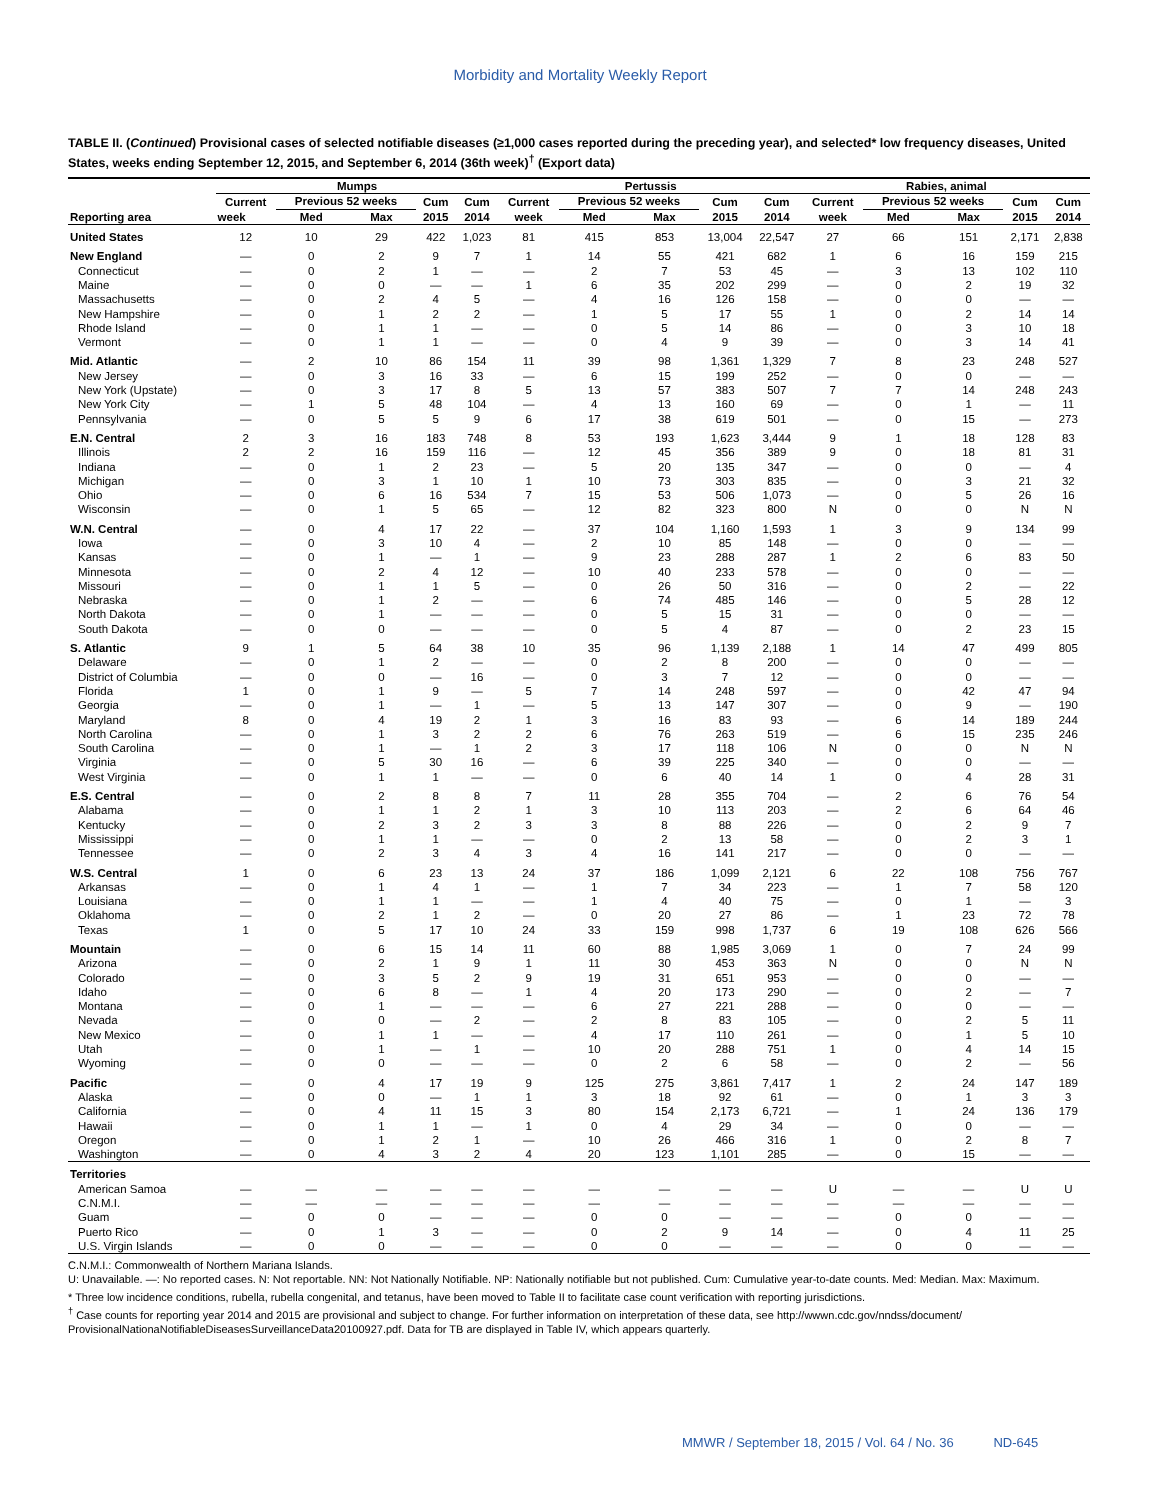Morbidity and Mortality Weekly Report
TABLE II. (Continued) Provisional cases of selected notifiable diseases (≥1,000 cases reported during the preceding year), and selected* low frequency diseases, United States, weeks ending September 12, 2015, and September 6, 2014 (36th week)<sup>†</sup> (Export data)
| | Mumps | | | | | Pertussis | | | | | Rabies, animal | | | | |
| --- | --- | --- | --- | --- | --- | --- | --- | --- | --- | --- | --- | --- | --- | --- | --- |
| Reporting area | Current | Previous 52 weeks | | Cum | Cum | Current | Previous 52 weeks | | Cum | Cum | Current | Previous 52 weeks | | Cum | Cum |
| | week | Med | Max | 2015 | 2014 | week | Med | Max | 2015 | 2014 | week | Med | Max | 2015 | 2014 |
| United States | 12 | 10 | 29 | 422 | 1,023 | 81 | 415 | 853 | 13,004 | 22,547 | 27 | 66 | 151 | 2,171 | 2,838 |
| New England | — | 0 | 2 | 9 | 7 | 1 | 14 | 55 | 421 | 682 | 1 | 6 | 16 | 159 | 215 |
| Connecticut | — | 0 | 2 | 1 | — | — | 2 | 7 | 53 | 45 | — | 3 | 13 | 102 | 110 |
| Maine | — | 0 | 0 | — | — | 1 | 6 | 35 | 202 | 299 | — | 0 | 2 | 19 | 32 |
| Massachusetts | — | 0 | 2 | 4 | 5 | — | 4 | 16 | 126 | 158 | — | 0 | 0 | — | — |
| New Hampshire | — | 0 | 1 | 2 | 2 | — | 1 | 5 | 17 | 55 | 1 | 0 | 2 | 14 | 14 |
| Rhode Island | — | 0 | 1 | 1 | — | — | 0 | 5 | 14 | 86 | — | 0 | 3 | 10 | 18 |
| Vermont | — | 0 | 1 | 1 | — | — | 0 | 4 | 9 | 39 | — | 0 | 3 | 14 | 41 |
| Mid. Atlantic | — | 2 | 10 | 86 | 154 | 11 | 39 | 98 | 1,361 | 1,329 | 7 | 8 | 23 | 248 | 527 |
| New Jersey | — | 0 | 3 | 16 | 33 | — | 6 | 15 | 199 | 252 | — | 0 | 0 | — | — |
| New York (Upstate) | — | 0 | 3 | 17 | 8 | 5 | 13 | 57 | 383 | 507 | 7 | 7 | 14 | 248 | 243 |
| New York City | — | 1 | 5 | 48 | 104 | — | 4 | 13 | 160 | 69 | — | 0 | 1 | — | 11 |
| Pennsylvania | — | 0 | 5 | 5 | 9 | 6 | 17 | 38 | 619 | 501 | — | 0 | 15 | — | 273 |
| E.N. Central | 2 | 3 | 16 | 183 | 748 | 8 | 53 | 193 | 1,623 | 3,444 | 9 | 1 | 18 | 128 | 83 |
| Illinois | 2 | 2 | 16 | 159 | 116 | — | 12 | 45 | 356 | 389 | 9 | 0 | 18 | 81 | 31 |
| Indiana | — | 0 | 1 | 2 | 23 | — | 5 | 20 | 135 | 347 | — | 0 | 0 | — | 4 |
| Michigan | — | 0 | 3 | 1 | 10 | 1 | 10 | 73 | 303 | 835 | — | 0 | 3 | 21 | 32 |
| Ohio | — | 0 | 6 | 16 | 534 | 7 | 15 | 53 | 506 | 1,073 | — | 0 | 5 | 26 | 16 |
| Wisconsin | — | 0 | 1 | 5 | 65 | — | 12 | 82 | 323 | 800 | N | 0 | 0 | N | N |
| W.N. Central | — | 0 | 4 | 17 | 22 | — | 37 | 104 | 1,160 | 1,593 | 1 | 3 | 9 | 134 | 99 |
| Iowa | — | 0 | 3 | 10 | 4 | — | 2 | 10 | 85 | 148 | — | 0 | 0 | — | — |
| Kansas | — | 0 | 1 | — | 1 | — | 9 | 23 | 288 | 287 | 1 | 2 | 6 | 83 | 50 |
| Minnesota | — | 0 | 2 | 4 | 12 | — | 10 | 40 | 233 | 578 | — | 0 | 0 | — | — |
| Missouri | — | 0 | 1 | 1 | 5 | — | 0 | 26 | 50 | 316 | — | 0 | 2 | — | 22 |
| Nebraska | — | 0 | 1 | 2 | — | — | 6 | 74 | 485 | 146 | — | 0 | 5 | 28 | 12 |
| North Dakota | — | 0 | 1 | — | — | — | 0 | 5 | 15 | 31 | — | 0 | 0 | — | — |
| South Dakota | — | 0 | 0 | — | — | — | 0 | 5 | 4 | 87 | — | 0 | 2 | 23 | 15 |
| S. Atlantic | 9 | 1 | 5 | 64 | 38 | 10 | 35 | 96 | 1,139 | 2,188 | 1 | 14 | 47 | 499 | 805 |
| Delaware | — | 0 | 1 | 2 | — | — | 0 | 2 | 8 | 200 | — | 0 | 0 | — | — |
| District of Columbia | — | 0 | 0 | — | 16 | — | 0 | 3 | 7 | 12 | — | 0 | 0 | — | — |
| Florida | 1 | 0 | 1 | 9 | — | 5 | 7 | 14 | 248 | 597 | — | 0 | 42 | 47 | 94 |
| Georgia | — | 0 | 1 | — | 1 | — | 5 | 13 | 147 | 307 | — | 0 | 9 | — | 190 |
| Maryland | 8 | 0 | 4 | 19 | 2 | 1 | 3 | 16 | 83 | 93 | — | 6 | 14 | 189 | 244 |
| North Carolina | — | 0 | 1 | 3 | 2 | 2 | 6 | 76 | 263 | 519 | — | 6 | 15 | 235 | 246 |
| South Carolina | — | 0 | 1 | — | 1 | 2 | 3 | 17 | 118 | 106 | N | 0 | 0 | N | N |
| Virginia | — | 0 | 5 | 30 | 16 | — | 6 | 39 | 225 | 340 | — | 0 | 0 | — | — |
| West Virginia | — | 0 | 1 | 1 | — | — | 0 | 6 | 40 | 14 | 1 | 0 | 4 | 28 | 31 |
| E.S. Central | — | 0 | 2 | 8 | 8 | 7 | 11 | 28 | 355 | 704 | — | 2 | 6 | 76 | 54 |
| Alabama | — | 0 | 1 | 1 | 2 | 1 | 3 | 10 | 113 | 203 | — | 2 | 6 | 64 | 46 |
| Kentucky | — | 0 | 2 | 3 | 2 | 3 | 3 | 8 | 88 | 226 | — | 0 | 2 | 9 | 7 |
| Mississippi | — | 0 | 1 | 1 | — | — | 0 | 2 | 13 | 58 | — | 0 | 2 | 3 | 1 |
| Tennessee | — | 0 | 2 | 3 | 4 | 3 | 4 | 16 | 141 | 217 | — | 0 | 0 | — | — |
| W.S. Central | 1 | 0 | 6 | 23 | 13 | 24 | 37 | 186 | 1,099 | 2,121 | 6 | 22 | 108 | 756 | 767 |
| Arkansas | — | 0 | 1 | 4 | 1 | — | 1 | 7 | 34 | 223 | — | 1 | 7 | 58 | 120 |
| Louisiana | — | 0 | 1 | 1 | — | — | 1 | 4 | 40 | 75 | — | 0 | 1 | — | 3 |
| Oklahoma | — | 0 | 2 | 1 | 2 | — | 0 | 20 | 27 | 86 | — | 1 | 23 | 72 | 78 |
| Texas | 1 | 0 | 5 | 17 | 10 | 24 | 33 | 159 | 998 | 1,737 | 6 | 19 | 108 | 626 | 566 |
| Mountain | — | 0 | 6 | 15 | 14 | 11 | 60 | 88 | 1,985 | 3,069 | 1 | 0 | 7 | 24 | 99 |
| Arizona | — | 0 | 2 | 1 | 9 | 1 | 11 | 30 | 453 | 363 | N | 0 | 0 | N | N |
| Colorado | — | 0 | 3 | 5 | 2 | 9 | 19 | 31 | 651 | 953 | — | 0 | 0 | — | — |
| Idaho | — | 0 | 6 | 8 | — | 1 | 4 | 20 | 173 | 290 | — | 0 | 2 | — | 7 |
| Montana | — | 0 | 1 | — | — | — | 6 | 27 | 221 | 288 | — | 0 | 0 | — | — |
| Nevada | — | 0 | 0 | — | 2 | — | 2 | 8 | 83 | 105 | — | 0 | 2 | 5 | 11 |
| New Mexico | — | 0 | 1 | 1 | — | — | 4 | 17 | 110 | 261 | — | 0 | 1 | 5 | 10 |
| Utah | — | 0 | 1 | — | 1 | — | 10 | 20 | 288 | 751 | 1 | 0 | 4 | 14 | 15 |
| Wyoming | — | 0 | 0 | — | — | — | 0 | 2 | 6 | 58 | — | 0 | 2 | — | 56 |
| Pacific | — | 0 | 4 | 17 | 19 | 9 | 125 | 275 | 3,861 | 7,417 | 1 | 2 | 24 | 147 | 189 |
| Alaska | — | 0 | 0 | — | 1 | 1 | 3 | 18 | 92 | 61 | — | 0 | 1 | 3 | 3 |
| California | — | 0 | 4 | 11 | 15 | 3 | 80 | 154 | 2,173 | 6,721 | — | 1 | 24 | 136 | 179 |
| Hawaii | — | 0 | 1 | 1 | — | 1 | 0 | 4 | 29 | 34 | — | 0 | 0 | — | — |
| Oregon | — | 0 | 1 | 2 | 1 | — | 10 | 26 | 466 | 316 | 1 | 0 | 2 | 8 | 7 |
| Washington | — | 0 | 4 | 3 | 2 | 4 | 20 | 123 | 1,101 | 285 | — | 0 | 15 | — | — |
| Territories | | | | | | | | | | | | | | | |
| American Samoa | — | — | — | — | — | — | — | — | — | — | U | — | — | U | U |
| C.N.M.I. | — | — | — | — | — | — | — | — | — | — | — | — | — | — | — |
| Guam | — | 0 | 0 | — | — | — | 0 | 0 | — | — | — | 0 | 0 | — | — |
| Puerto Rico | — | 0 | 1 | 3 | — | — | 0 | 2 | 9 | 14 | — | 0 | 4 | 11 | 25 |
| U.S. Virgin Islands | — | 0 | 0 | — | — | — | 0 | 0 | — | — | — | 0 | 0 | — | — |
C.N.M.I.: Commonwealth of Northern Mariana Islands.
U: Unavailable. —: No reported cases. N: Not reportable. NN: Not Nationally Notifiable. NP: Nationally notifiable but not published. Cum: Cumulative year-to-date counts. Med: Median. Max: Maximum.
* Three low incidence conditions, rubella, rubella congenital, and tetanus, have been moved to Table II to facilitate case count verification with reporting jurisdictions.
<sup>†</sup> Case counts for reporting year 2014 and 2015 are provisional and subject to change. For further information on interpretation of these data, see http://wwwn.cdc.gov/nndss/document/ ProvisionalNationaNotifiableDiseasesSurveillanceData20100927.pdf. Data for TB are displayed in Table IV, which appears quarterly.
MMWR / September 18, 2015 / Vol. 64 / No. 36 ND-645